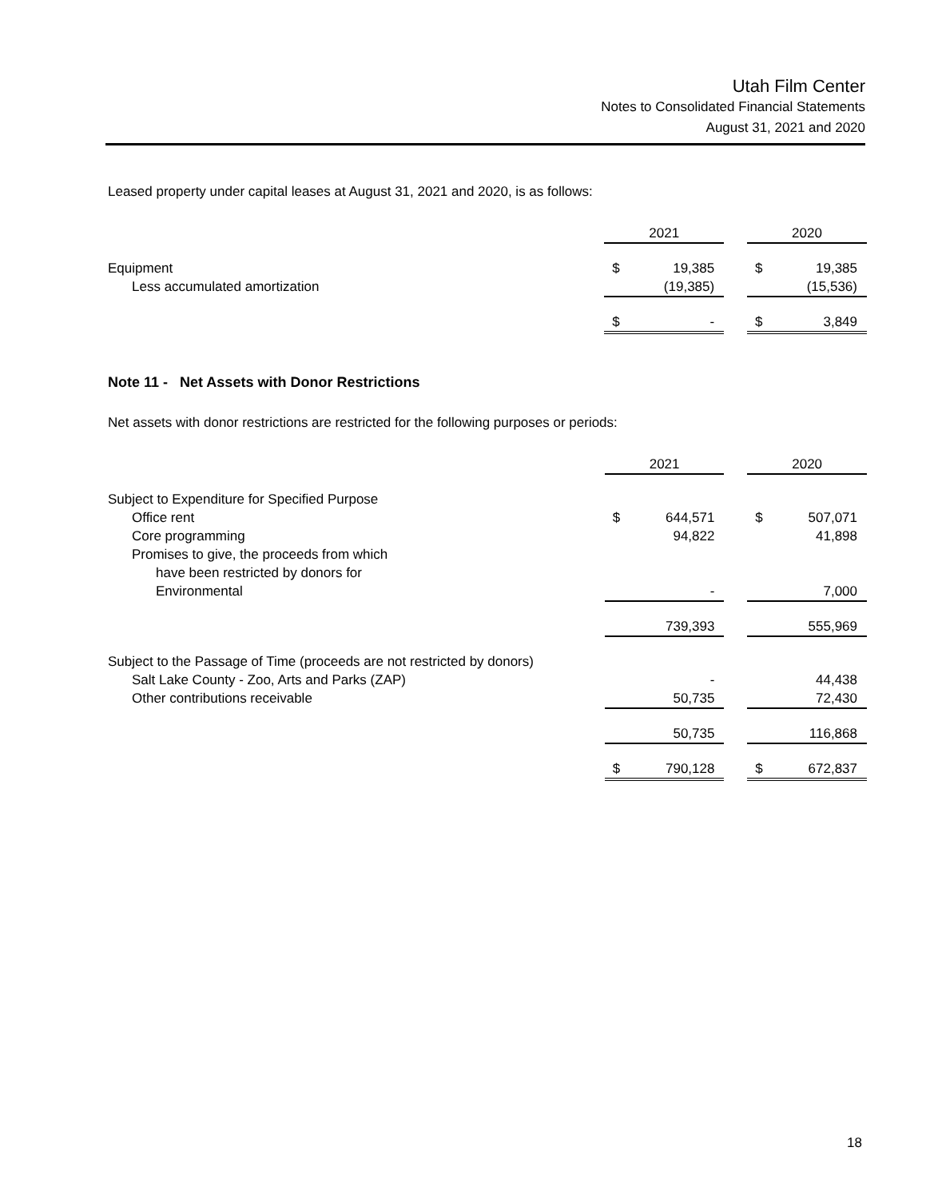Utah Film Center
Notes to Consolidated Financial Statements
August 31, 2021 and 2020
Leased property under capital leases at August 31, 2021 and 2020, is as follows:
| | 2021 | | | 2020 | |
| Equipment | $ | 19,385 | | $ | 19,385 |
| Less accumulated amortization | | (19,385) | | | (15,536) |
| | $ | - | | $ | 3,849 |
Note 11 - Net Assets with Donor Restrictions
Net assets with donor restrictions are restricted for the following purposes or periods:
| | 2021 | | | 2020 | |
| Subject to Expenditure for Specified Purpose | | | | | |
| Office rent | $ | 644,571 | | $ | 507,071 |
| Core programming | | 94,822 | | | 41,898 |
| Promises to give, the proceeds from which | | | | | |
| have been restricted by donors for | | | | | |
| Environmental | | - | | | 7,000 |
| | | 739,393 | | | 555,969 |
| Subject to the Passage of Time (proceeds are not restricted by donors) | | | | | |
| Salt Lake County - Zoo, Arts and Parks (ZAP) | | - | | | 44,438 |
| Other contributions receivable | | 50,735 | | | 72,430 |
| | | 50,735 | | | 116,868 |
| | $ | 790,128 | | $ | 672,837 |
18